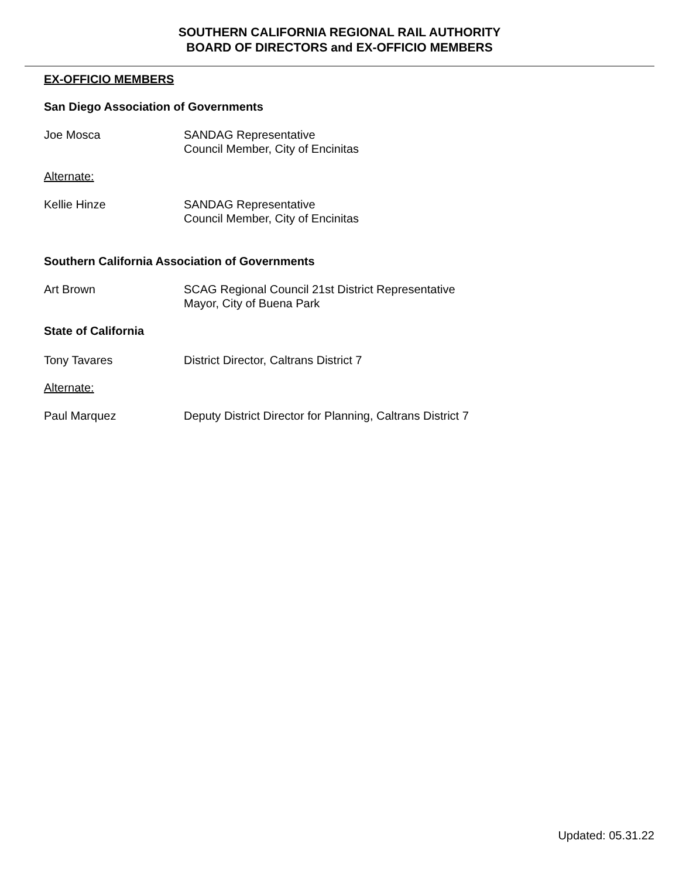SOUTHERN CALIFORNIA REGIONAL RAIL AUTHORITY
BOARD OF DIRECTORS and EX-OFFICIO MEMBERS
EX-OFFICIO MEMBERS
San Diego Association of Governments
Joe Mosca SANDAG Representative
Council Member, City of Encinitas
Alternate:
Kellie Hinze SANDAG Representative
Council Member, City of Encinitas
Southern California Association of Governments
Art Brown SCAG Regional Council 21st District Representative
Mayor, City of Buena Park
State of California
Tony Tavares District Director, Caltrans District 7
Alternate:
Paul Marquez Deputy District Director for Planning, Caltrans District 7
Updated: 05.31.22